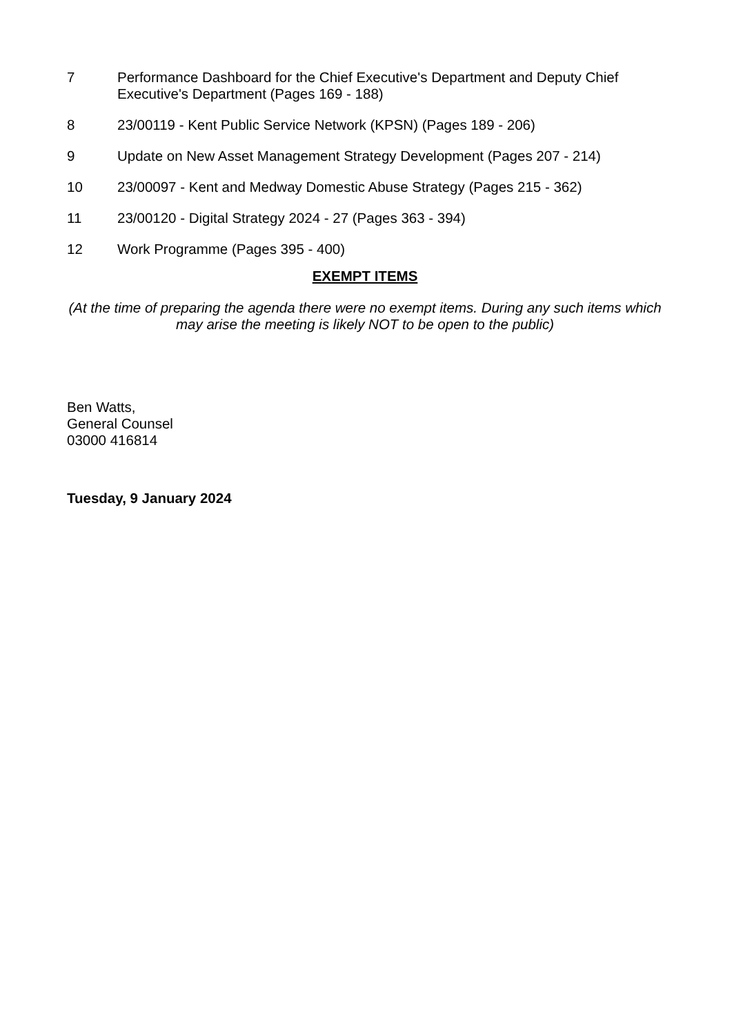7 Performance Dashboard for the Chief Executive's Department and Deputy Chief Executive's Department (Pages 169 - 188)
8 23/00119 - Kent Public Service Network (KPSN) (Pages 189 - 206)
9 Update on New Asset Management Strategy Development (Pages 207 - 214)
10 23/00097 - Kent and Medway Domestic Abuse Strategy (Pages 215 - 362)
11 23/00120 - Digital Strategy 2024 - 27 (Pages 363 - 394)
12 Work Programme (Pages 395 - 400)
EXEMPT ITEMS
(At the time of preparing the agenda there were no exempt items. During any such items which may arise the meeting is likely NOT to be open to the public)
Ben Watts,
General Counsel
03000 416814
Tuesday, 9 January 2024